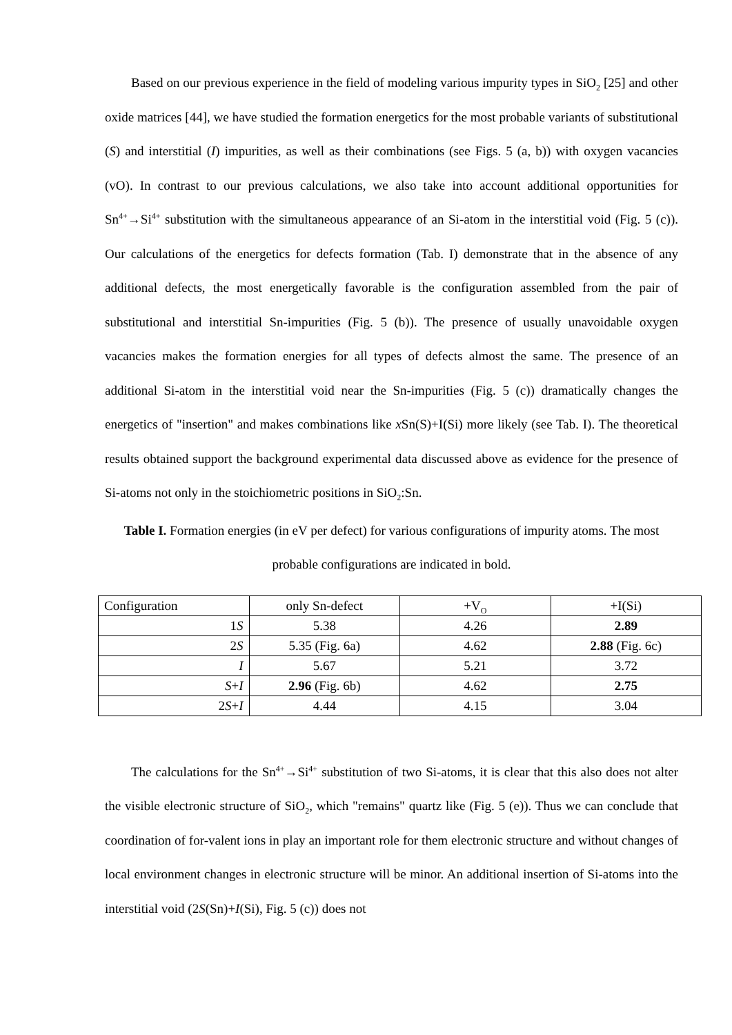Based on our previous experience in the field of modeling various impurity types in SiO<sub>2</sub> [25] and other oxide matrices [44], we have studied the formation energetics for the most probable variants of substitutional (S) and interstitial (I) impurities, as well as their combinations (see Figs. 5 (a, b)) with oxygen vacancies (vO). In contrast to our previous calculations, we also take into account additional opportunities for Sn<sup>4+</sup>→Si<sup>4+</sup> substitution with the simultaneous appearance of an Si-atom in the interstitial void (Fig. 5 (c)). Our calculations of the energetics for defects formation (Tab. I) demonstrate that in the absence of any additional defects, the most energetically favorable is the configuration assembled from the pair of substitutional and interstitial Sn-impurities (Fig. 5 (b)). The presence of usually unavoidable oxygen vacancies makes the formation energies for all types of defects almost the same. The presence of an additional Si-atom in the interstitial void near the Sn-impurities (Fig. 5 (c)) dramatically changes the energetics of "insertion" and makes combinations like x Sn(S)+I(Si) more likely (see Tab. I). The theoretical results obtained support the background experimental data discussed above as evidence for the presence of Si-atoms not only in the stoichiometric positions in SiO<sub>2</sub>:Sn.
Table I. Formation energies (in eV per defect) for various configurations of impurity atoms. The most probable configurations are indicated in bold.
| Configuration | only Sn-defect | +V<sub>O</sub> | +I(Si) |
| 1 S | 5.38 | 4.26 | 2.89 |
| 2 S | 5.35 (Fig. 6a) | 4.62 | 2.88 (Fig. 6c) |
| I | 5.67 | 5.21 | 3.72 |
| S + I | 2.96 (Fig. 6b) | 4.62 | 2.75 |
| 2 S + I | 4.44 | 4.15 | 3.04 |
The calculations for the Sn<sup>4+</sup>→Si<sup>4+</sup> substitution of two Si-atoms, it is clear that this also does not alter the visible electronic structure of SiO<sub>2</sub>, which "remains" quartz like (Fig. 5 (e)). Thus we can conclude that coordination of for-valent ions in play an important role for them electronic structure and without changes of local environment changes in electronic structure will be minor. An additional insertion of Si-atoms into the interstitial void (2S(Sn)+I(Si), Fig. 5 (c)) does not